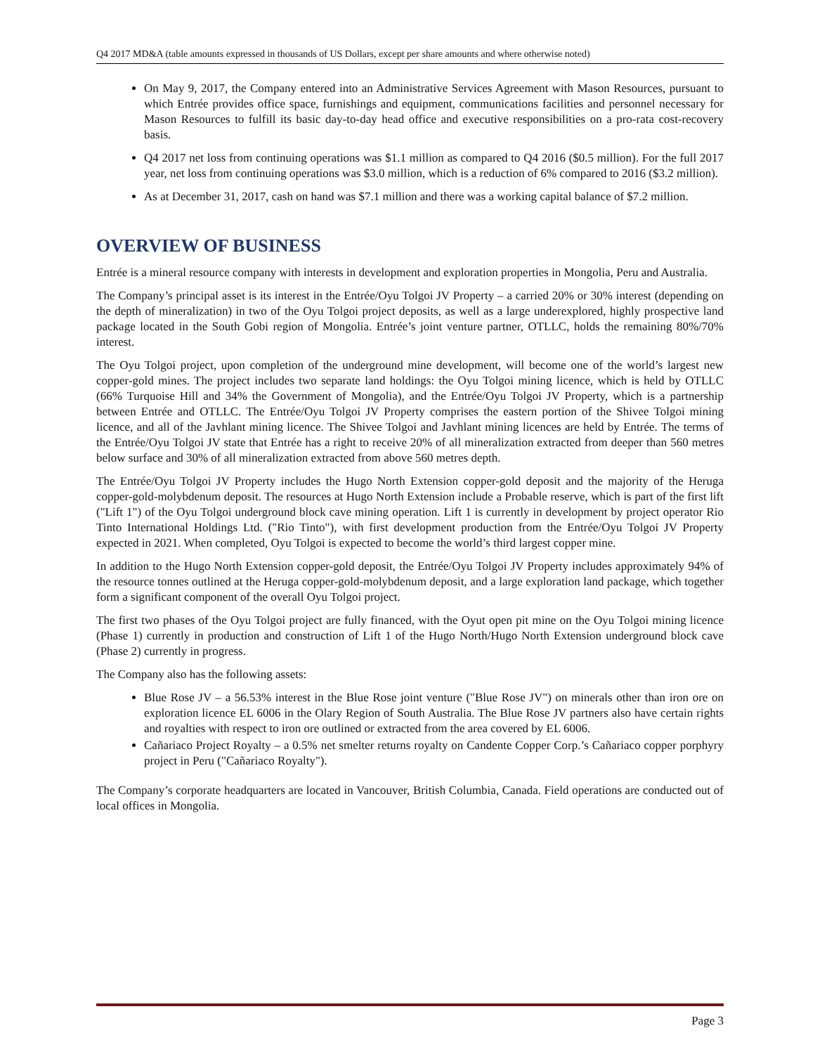Q4 2017 MD&A (table amounts expressed in thousands of US Dollars, except per share amounts and where otherwise noted)
On May 9, 2017, the Company entered into an Administrative Services Agreement with Mason Resources, pursuant to which Entrée provides office space, furnishings and equipment, communications facilities and personnel necessary for Mason Resources to fulfill its basic day-to-day head office and executive responsibilities on a pro-rata cost-recovery basis.
Q4 2017 net loss from continuing operations was $1.1 million as compared to Q4 2016 ($0.5 million). For the full 2017 year, net loss from continuing operations was $3.0 million, which is a reduction of 6% compared to 2016 ($3.2 million).
As at December 31, 2017, cash on hand was $7.1 million and there was a working capital balance of $7.2 million.
OVERVIEW OF BUSINESS
Entrée is a mineral resource company with interests in development and exploration properties in Mongolia, Peru and Australia.
The Company’s principal asset is its interest in the Entrée/Oyu Tolgoi JV Property – a carried 20% or 30% interest (depending on the depth of mineralization) in two of the Oyu Tolgoi project deposits, as well as a large underexplored, highly prospective land package located in the South Gobi region of Mongolia. Entrée’s joint venture partner, OTLLC, holds the remaining 80%/70% interest.
The Oyu Tolgoi project, upon completion of the underground mine development, will become one of the world’s largest new copper-gold mines. The project includes two separate land holdings: the Oyu Tolgoi mining licence, which is held by OTLLC (66% Turquoise Hill and 34% the Government of Mongolia), and the Entrée/Oyu Tolgoi JV Property, which is a partnership between Entrée and OTLLC. The Entrée/Oyu Tolgoi JV Property comprises the eastern portion of the Shivee Tolgoi mining licence, and all of the Javhlant mining licence. The Shivee Tolgoi and Javhlant mining licences are held by Entrée. The terms of the Entrée/Oyu Tolgoi JV state that Entrée has a right to receive 20% of all mineralization extracted from deeper than 560 metres below surface and 30% of all mineralization extracted from above 560 metres depth.
The Entrée/Oyu Tolgoi JV Property includes the Hugo North Extension copper-gold deposit and the majority of the Heruga copper-gold-molybdenum deposit. The resources at Hugo North Extension include a Probable reserve, which is part of the first lift ("Lift 1") of the Oyu Tolgoi underground block cave mining operation. Lift 1 is currently in development by project operator Rio Tinto International Holdings Ltd. ("Rio Tinto"), with first development production from the Entrée/Oyu Tolgoi JV Property expected in 2021. When completed, Oyu Tolgoi is expected to become the world’s third largest copper mine.
In addition to the Hugo North Extension copper-gold deposit, the Entrée/Oyu Tolgoi JV Property includes approximately 94% of the resource tonnes outlined at the Heruga copper-gold-molybdenum deposit, and a large exploration land package, which together form a significant component of the overall Oyu Tolgoi project.
The first two phases of the Oyu Tolgoi project are fully financed, with the Oyut open pit mine on the Oyu Tolgoi mining licence (Phase 1) currently in production and construction of Lift 1 of the Hugo North/Hugo North Extension underground block cave (Phase 2) currently in progress.
The Company also has the following assets:
Blue Rose JV – a 56.53% interest in the Blue Rose joint venture ("Blue Rose JV") on minerals other than iron ore on exploration licence EL 6006 in the Olary Region of South Australia. The Blue Rose JV partners also have certain rights and royalties with respect to iron ore outlined or extracted from the area covered by EL 6006.
Cañariaco Project Royalty – a 0.5% net smelter returns royalty on Candente Copper Corp.’s Cañariaco copper porphyry project in Peru ("Cañariaco Royalty").
The Company’s corporate headquarters are located in Vancouver, British Columbia, Canada. Field operations are conducted out of local offices in Mongolia.
Page 3